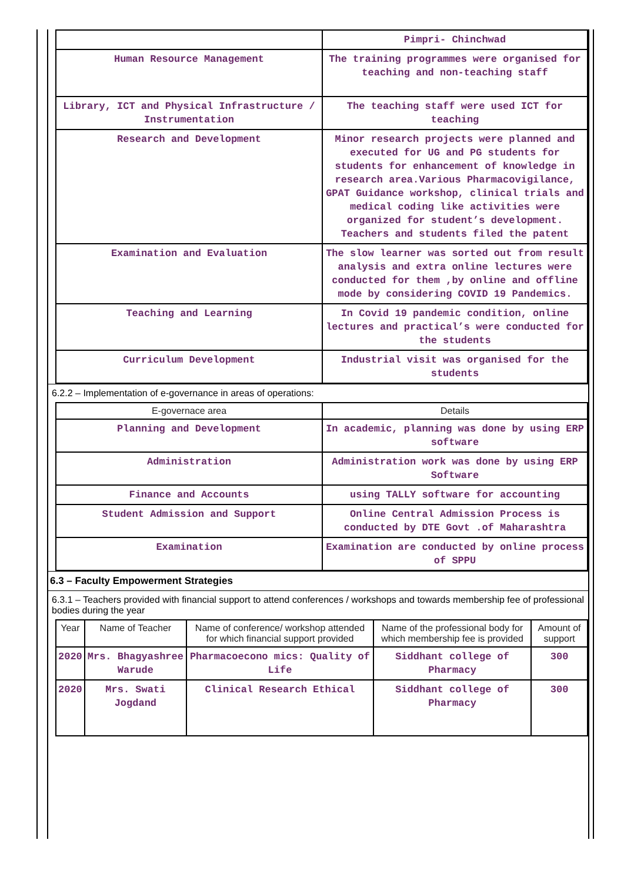| | Pimpri- Chinchwad |
| Human Resource Management | The training programmes were organised for teaching and non-teaching staff |
| Library, ICT and Physical Infrastructure / Instrumentation | The teaching staff were used ICT for teaching |
| Research and Development | Minor research projects were planned and executed for UG and PG students for students for enhancement of knowledge in research area.Various Pharmacovigilance, GPAT Guidance workshop, clinical trials and medical coding like activities were organized for student’s development. Teachers and students filed the patent |
| Examination and Evaluation | The slow learner was sorted out from result analysis and extra online lectures were conducted for them ,by online and offline mode by considering COVID 19 Pandemics. |
| Teaching and Learning | In Covid 19 pandemic condition, online lectures and practical’s were conducted for the students |
| Curriculum Development | Industrial visit was organised for the students |
6.2.2 – Implementation of e-governance in areas of operations:
| E-governace area | Details |
| --- | --- |
| Planning and Development | In academic, planning was done by using ERP software |
| Administration | Administration work was done by using ERP Software |
| Finance and Accounts | using TALLY software for accounting |
| Student Admission and Support | Online Central Admission Process is conducted by DTE Govt .of Maharashtra |
| Examination | Examination are conducted by online process of SPPU |
6.3 – Faculty Empowerment Strategies
6.3.1 – Teachers provided with financial support to attend conferences / workshops and towards membership fee of professional bodies during the year
| Year | Name of Teacher | Name of conference/ workshop attended for which financial support provided | Name of the professional body for which membership fee is provided | Amount of support |
| --- | --- | --- | --- | --- |
| 2020 | Mrs. Bhagyashree Warude | Pharmacoecono mics: Quality of Life | Siddhant college of Pharmacy | 300 |
| 2020 | Mrs. Swati Jogdand | Clinical Research Ethical | Siddhant college of Pharmacy | 300 |